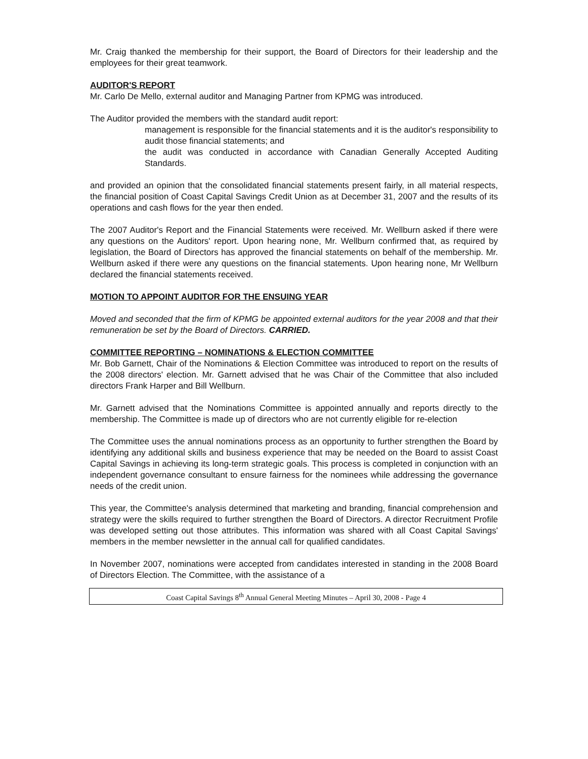Mr. Craig thanked the membership for their support, the Board of Directors for their leadership and the employees for their great teamwork.
AUDITOR'S REPORT
Mr. Carlo De Mello, external auditor and Managing Partner from KPMG was introduced.
The Auditor provided the members with the standard audit report:
management is responsible for the financial statements and it is the auditor's responsibility to audit those financial statements; and
the audit was conducted in accordance with Canadian Generally Accepted Auditing Standards.
and provided an opinion that the consolidated financial statements present fairly, in all material respects, the financial position of Coast Capital Savings Credit Union as at December 31, 2007 and the results of its operations and cash flows for the year then ended.
The 2007 Auditor's Report and the Financial Statements were received. Mr. Wellburn asked if there were any questions on the Auditors' report. Upon hearing none, Mr. Wellburn confirmed that, as required by legislation, the Board of Directors has approved the financial statements on behalf of the membership. Mr. Wellburn asked if there were any questions on the financial statements. Upon hearing none, Mr Wellburn declared the financial statements received.
MOTION TO APPOINT AUDITOR FOR THE ENSUING YEAR
Moved and seconded that the firm of KPMG be appointed external auditors for the year 2008 and that their remuneration be set by the Board of Directors. CARRIED.
COMMITTEE REPORTING – NOMINATIONS & ELECTION COMMITTEE
Mr. Bob Garnett, Chair of the Nominations & Election Committee was introduced to report on the results of the 2008 directors' election. Mr. Garnett advised that he was Chair of the Committee that also included directors Frank Harper and Bill Wellburn.
Mr. Garnett advised that the Nominations Committee is appointed annually and reports directly to the membership. The Committee is made up of directors who are not currently eligible for re-election
The Committee uses the annual nominations process as an opportunity to further strengthen the Board by identifying any additional skills and business experience that may be needed on the Board to assist Coast Capital Savings in achieving its long-term strategic goals. This process is completed in conjunction with an independent governance consultant to ensure fairness for the nominees while addressing the governance needs of the credit union.
This year, the Committee's analysis determined that marketing and branding, financial comprehension and strategy were the skills required to further strengthen the Board of Directors. A director Recruitment Profile was developed setting out those attributes. This information was shared with all Coast Capital Savings' members in the member newsletter in the annual call for qualified candidates.
In November 2007, nominations were accepted from candidates interested in standing in the 2008 Board of Directors Election. The Committee, with the assistance of a
Coast Capital Savings 8<sup>th</sup> Annual General Meeting Minutes – April 30, 2008 - Page 4